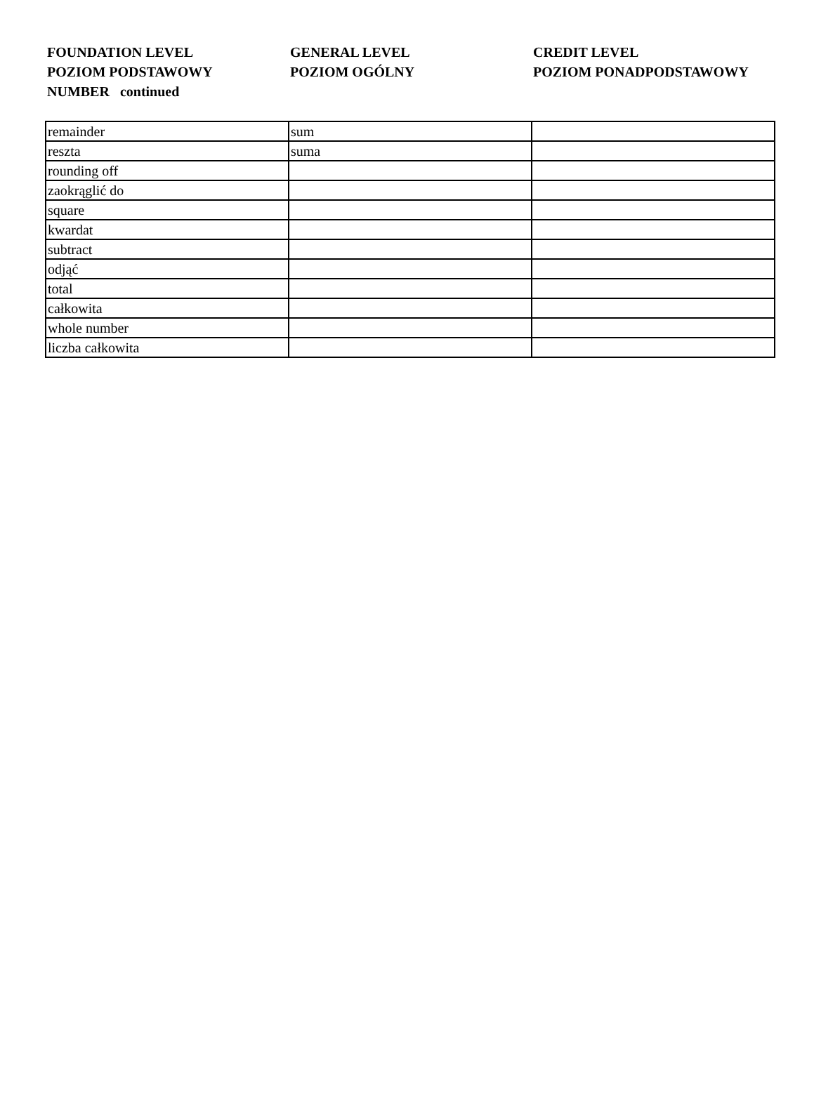FOUNDATION LEVEL
POZIOM PODSTAWOWY
NUMBER continued
GENERAL LEVEL
POZIOM OGÓLNY
CREDIT LEVEL
POZIOM PONADPODSTAWOWY
| remainder | sum | |
| reszta | suma | |
| rounding off | | |
| zaokrąglić do | | |
| square | | |
| kwardat | | |
| subtract | | |
| odjąć | | |
| total | | |
| całkowita | | |
| whole number | | |
| liczba całkowita | | |